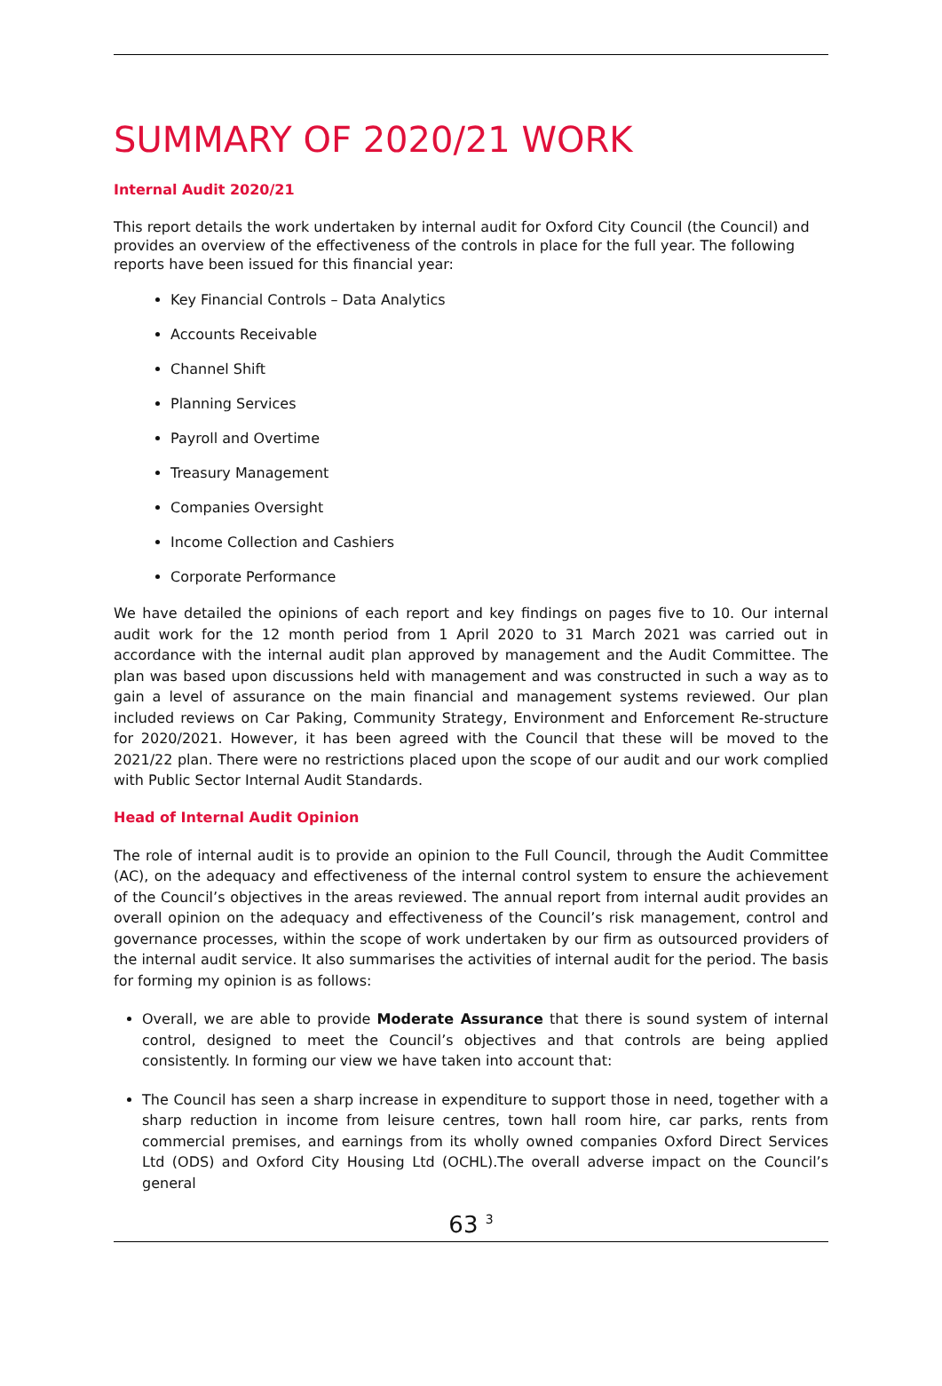SUMMARY OF 2020/21 WORK
Internal Audit 2020/21
This report details the work undertaken by internal audit for Oxford City Council (the Council) and provides an overview of the effectiveness of the controls in place for the full year. The following reports have been issued for this financial year:
Key Financial Controls – Data Analytics
Accounts Receivable
Channel Shift
Planning Services
Payroll and Overtime
Treasury Management
Companies Oversight
Income Collection and Cashiers
Corporate Performance
We have detailed the opinions of each report and key findings on pages five to 10. Our internal audit work for the 12 month period from 1 April 2020 to 31 March 2021 was carried out in accordance with the internal audit plan approved by management and the Audit Committee. The plan was based upon discussions held with management and was constructed in such a way as to gain a level of assurance on the main financial and management systems reviewed. Our plan included reviews on Car Paking, Community Strategy, Environment and Enforcement Re-structure for 2020/2021. However, it has been agreed with the Council that these will be moved to the 2021/22 plan. There were no restrictions placed upon the scope of our audit and our work complied with Public Sector Internal Audit Standards.
Head of Internal Audit Opinion
The role of internal audit is to provide an opinion to the Full Council, through the Audit Committee (AC), on the adequacy and effectiveness of the internal control system to ensure the achievement of the Council’s objectives in the areas reviewed. The annual report from internal audit provides an overall opinion on the adequacy and effectiveness of the Council’s risk management, control and governance processes, within the scope of work undertaken by our firm as outsourced providers of the internal audit service. It also summarises the activities of internal audit for the period. The basis for forming my opinion is as follows:
Overall, we are able to provide Moderate Assurance that there is sound system of internal control, designed to meet the Council’s objectives and that controls are being applied consistently. In forming our view we have taken into account that:
The Council has seen a sharp increase in expenditure to support those in need, together with a sharp reduction in income from leisure centres, town hall room hire, car parks, rents from commercial premises, and earnings from its wholly owned companies Oxford Direct Services Ltd (ODS) and Oxford City Housing Ltd (OCHL).The overall adverse impact on the Council’s general
63 <sup>3</sup>